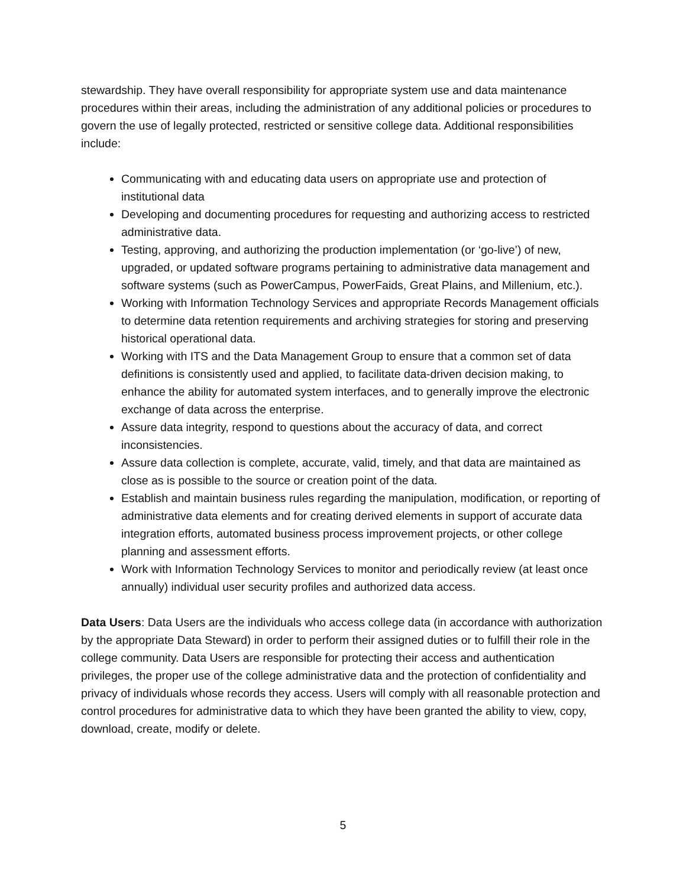stewardship. They have overall responsibility for appropriate system use and data maintenance procedures within their areas, including the administration of any additional policies or procedures to govern the use of legally protected, restricted or sensitive college data. Additional responsibilities include:
Communicating with and educating data users on appropriate use and protection of institutional data
Developing and documenting procedures for requesting and authorizing access to restricted administrative data.
Testing, approving, and authorizing the production implementation (or ‘go-live’) of new, upgraded, or updated software programs pertaining to administrative data management and software systems (such as PowerCampus, PowerFaids, Great Plains, and Millenium, etc.).
Working with Information Technology Services and appropriate Records Management officials to determine data retention requirements and archiving strategies for storing and preserving historical operational data.
Working with ITS and the Data Management Group to ensure that a common set of data definitions is consistently used and applied, to facilitate data-driven decision making, to enhance the ability for automated system interfaces, and to generally improve the electronic exchange of data across the enterprise.
Assure data integrity, respond to questions about the accuracy of data, and correct inconsistencies.
Assure data collection is complete, accurate, valid, timely, and that data are maintained as close as is possible to the source or creation point of the data.
Establish and maintain business rules regarding the manipulation, modification, or reporting of administrative data elements and for creating derived elements in support of accurate data integration efforts, automated business process improvement projects, or other college planning and assessment efforts.
Work with Information Technology Services to monitor and periodically review (at least once annually) individual user security profiles and authorized data access.
Data Users: Data Users are the individuals who access college data (in accordance with authorization by the appropriate Data Steward) in order to perform their assigned duties or to fulfill their role in the college community. Data Users are responsible for protecting their access and authentication privileges, the proper use of the college administrative data and the protection of confidentiality and privacy of individuals whose records they access. Users will comply with all reasonable protection and control procedures for administrative data to which they have been granted the ability to view, copy, download, create, modify or delete.
5